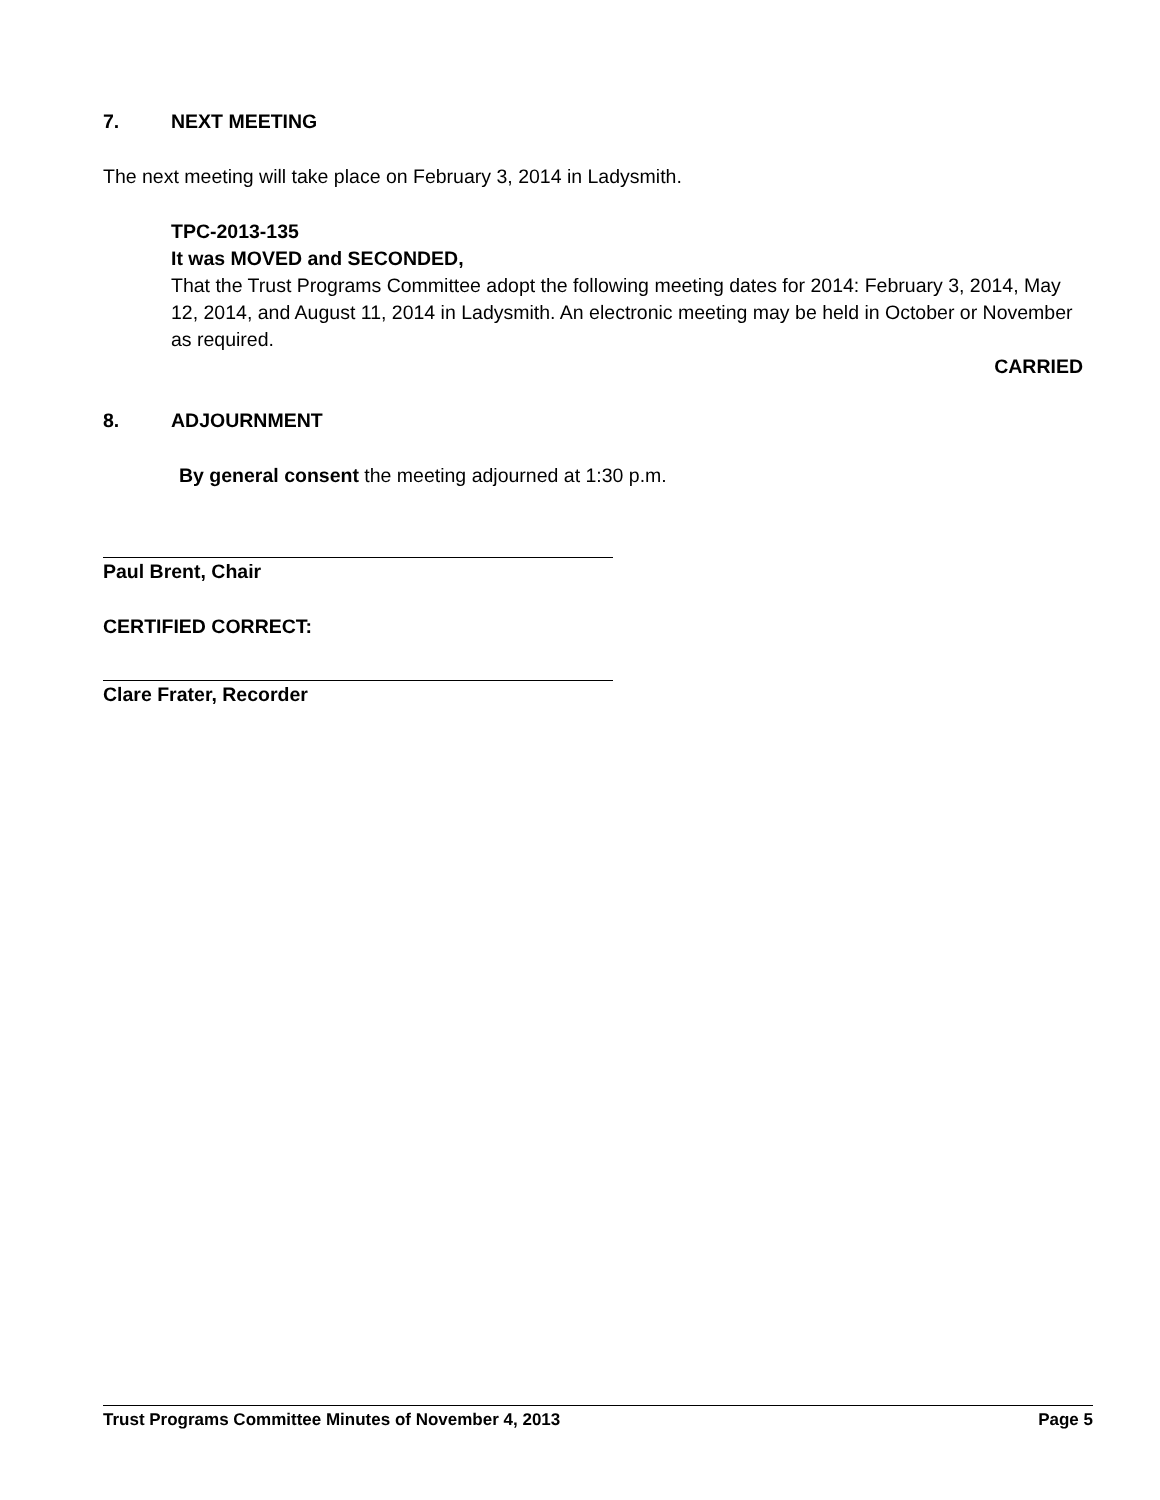7. NEXT MEETING
The next meeting will take place on February 3, 2014 in Ladysmith.
TPC-2013-135
It was MOVED and SECONDED,
That the Trust Programs Committee adopt the following meeting dates for 2014: February 3, 2014, May 12, 2014, and August 11, 2014 in Ladysmith. An electronic meeting may be held in October or November as required.
CARRIED
8. ADJOURNMENT
By general consent the meeting adjourned at 1:30 p.m.
Paul Brent, Chair
CERTIFIED CORRECT:
Clare Frater, Recorder
Trust Programs Committee Minutes of November 4, 2013 Page 5